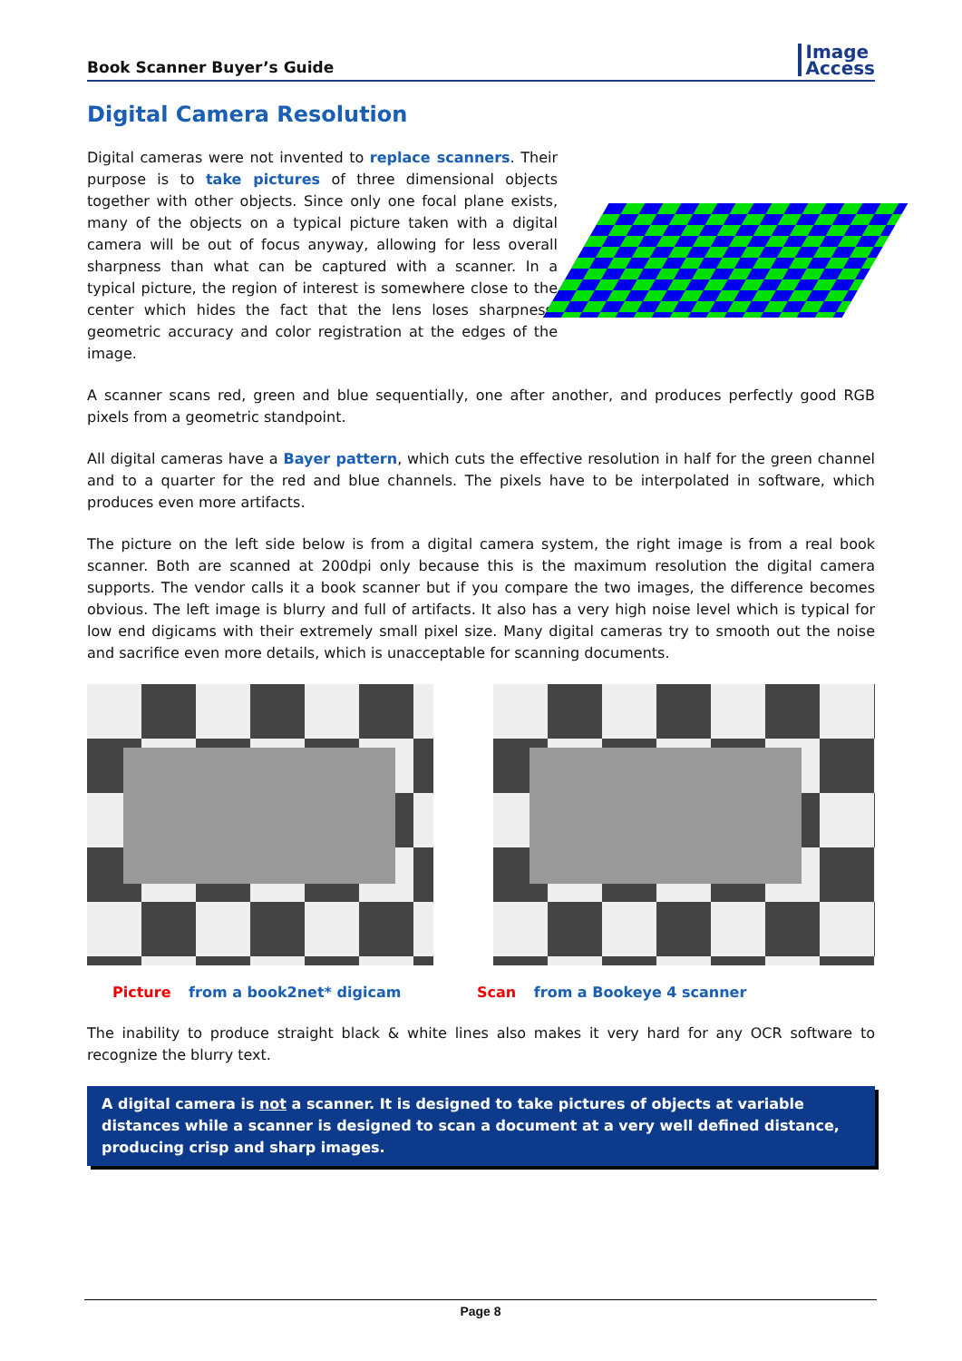Book Scanner Buyer’s Guide
Image
Access
Digital Camera Resolution
Digital cameras were not invented to replace scanners. Their purpose is to take pictures of three dimensional objects together with other objects. Since only one focal plane exists, many of the objects on a typical picture taken with a digital camera will be out of focus anyway, allowing for less overall sharpness than what can be captured with a scanner. In a typical picture, the region of interest is somewhere close to the center which hides the fact that the lens loses sharpness, geometric accuracy and color registration at the edges of the image.
A scanner scans red, green and blue sequentially, one after another, and produces perfectly good RGB pixels from a geometric standpoint.
All digital cameras have a Bayer pattern, which cuts the effective resolution in half for the green channel and to a quarter for the red and blue channels. The pixels have to be interpolated in software, which produces even more artifacts.
The picture on the left side below is from a digital camera system, the right image is from a real book scanner. Both are scanned at 200dpi only because this is the maximum resolution the digital camera supports. The vendor calls it a book scanner but if you compare the two images, the difference becomes obvious. The left image is blurry and full of artifacts. It also has a very high noise level which is typical for low end digicams with their extremely small pixel size. Many digital cameras try to smooth out the noise and sacrifice even more details, which is unacceptable for scanning documents.
Picture from a book2net* digicam Scan from a Bookeye 4 scanner
The inability to produce straight black & white lines also makes it very hard for any OCR software to recognize the blurry text.
A digital camera is not a scanner. It is designed to take pictures of objects at variable distances while a scanner is designed to scan a document at a very well defined distance, producing crisp and sharp images.
Page 8